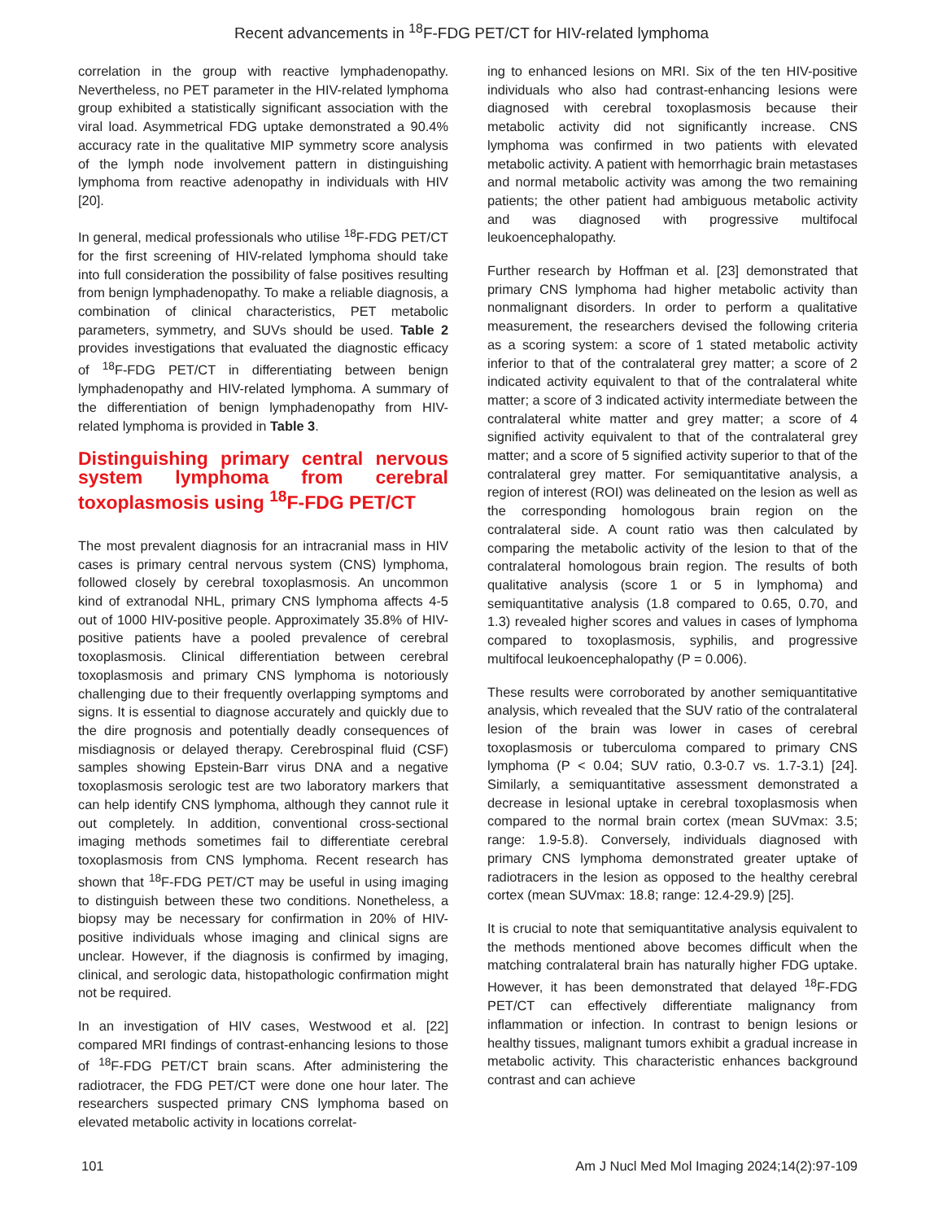Recent advancements in <sup>18</sup>F-FDG PET/CT for HIV-related lymphoma
correlation in the group with reactive lymphadenopathy. Nevertheless, no PET parameter in the HIV-related lymphoma group exhibited a statistically significant association with the viral load. Asymmetrical FDG uptake demonstrated a 90.4% accuracy rate in the qualitative MIP symmetry score analysis of the lymph node involvement pattern in distinguishing lymphoma from reactive adenopathy in individuals with HIV [20].
In general, medical professionals who utilise <sup>18</sup>F-FDG PET/CT for the first screening of HIV-related lymphoma should take into full consideration the possibility of false positives resulting from benign lymphadenopathy. To make a reliable diagnosis, a combination of clinical characteristics, PET metabolic parameters, symmetry, and SUVs should be used. Table 2 provides investigations that evaluated the diagnostic efficacy of <sup>18</sup>F-FDG PET/CT in differentiating between benign lymphadenopathy and HIV-related lymphoma. A summary of the differentiation of benign lymphadenopathy from HIV-related lymphoma is provided in Table 3.
Distinguishing primary central nervous system lymphoma from cerebral toxoplasmosis using <sup>18</sup>F-FDG PET/CT
The most prevalent diagnosis for an intracranial mass in HIV cases is primary central nervous system (CNS) lymphoma, followed closely by cerebral toxoplasmosis. An uncommon kind of extranodal NHL, primary CNS lymphoma affects 4-5 out of 1000 HIV-positive people. Approximately 35.8% of HIV-positive patients have a pooled prevalence of cerebral toxoplasmosis. Clinical differentiation between cerebral toxoplasmosis and primary CNS lymphoma is notoriously challenging due to their frequently overlapping symptoms and signs. It is essential to diagnose accurately and quickly due to the dire prognosis and potentially deadly consequences of misdiagnosis or delayed therapy. Cerebrospinal fluid (CSF) samples showing Epstein-Barr virus DNA and a negative toxoplasmosis serologic test are two laboratory markers that can help identify CNS lymphoma, although they cannot rule it out completely. In addition, conventional cross-sectional imaging methods sometimes fail to differentiate cerebral toxoplasmosis from CNS lymphoma. Recent research has shown that <sup>18</sup>F-FDG PET/CT may be useful in using imaging to distinguish between these two conditions. Nonetheless, a biopsy may be necessary for confirmation in 20% of HIV-positive individuals whose imaging and clinical signs are unclear. However, if the diagnosis is confirmed by imaging, clinical, and serologic data, histopathologic confirmation might not be required.
In an investigation of HIV cases, Westwood et al. [22] compared MRI findings of contrast-enhancing lesions to those of <sup>18</sup>F-FDG PET/CT brain scans. After administering the radiotracer, the FDG PET/CT were done one hour later. The researchers suspected primary CNS lymphoma based on elevated metabolic activity in locations correlat-
ing to enhanced lesions on MRI. Six of the ten HIV-positive individuals who also had contrast-enhancing lesions were diagnosed with cerebral toxoplasmosis because their metabolic activity did not significantly increase. CNS lymphoma was confirmed in two patients with elevated metabolic activity. A patient with hemorrhagic brain metastases and normal metabolic activity was among the two remaining patients; the other patient had ambiguous metabolic activity and was diagnosed with progressive multifocal leukoencephalopathy.
Further research by Hoffman et al. [23] demonstrated that primary CNS lymphoma had higher metabolic activity than nonmalignant disorders. In order to perform a qualitative measurement, the researchers devised the following criteria as a scoring system: a score of 1 stated metabolic activity inferior to that of the contralateral grey matter; a score of 2 indicated activity equivalent to that of the contralateral white matter; a score of 3 indicated activity intermediate between the contralateral white matter and grey matter; a score of 4 signified activity equivalent to that of the contralateral grey matter; and a score of 5 signified activity superior to that of the contralateral grey matter. For semiquantitative analysis, a region of interest (ROI) was delineated on the lesion as well as the corresponding homologous brain region on the contralateral side. A count ratio was then calculated by comparing the metabolic activity of the lesion to that of the contralateral homologous brain region. The results of both qualitative analysis (score 1 or 5 in lymphoma) and semiquantitative analysis (1.8 compared to 0.65, 0.70, and 1.3) revealed higher scores and values in cases of lymphoma compared to toxoplasmosis, syphilis, and progressive multifocal leukoencephalopathy (P = 0.006).
These results were corroborated by another semiquantitative analysis, which revealed that the SUV ratio of the contralateral lesion of the brain was lower in cases of cerebral toxoplasmosis or tuberculoma compared to primary CNS lymphoma (P < 0.04; SUV ratio, 0.3-0.7 vs. 1.7-3.1) [24]. Similarly, a semiquantitative assessment demonstrated a decrease in lesional uptake in cerebral toxoplasmosis when compared to the normal brain cortex (mean SUVmax: 3.5; range: 1.9-5.8). Conversely, individuals diagnosed with primary CNS lymphoma demonstrated greater uptake of radiotracers in the lesion as opposed to the healthy cerebral cortex (mean SUVmax: 18.8; range: 12.4-29.9) [25].
It is crucial to note that semiquantitative analysis equivalent to the methods mentioned above becomes difficult when the matching contralateral brain has naturally higher FDG uptake. However, it has been demonstrated that delayed <sup>18</sup>F-FDG PET/CT can effectively differentiate malignancy from inflammation or infection. In contrast to benign lesions or healthy tissues, malignant tumors exhibit a gradual increase in metabolic activity. This characteristic enhances background contrast and can achieve
101 Am J Nucl Med Mol Imaging 2024;14(2):97-109